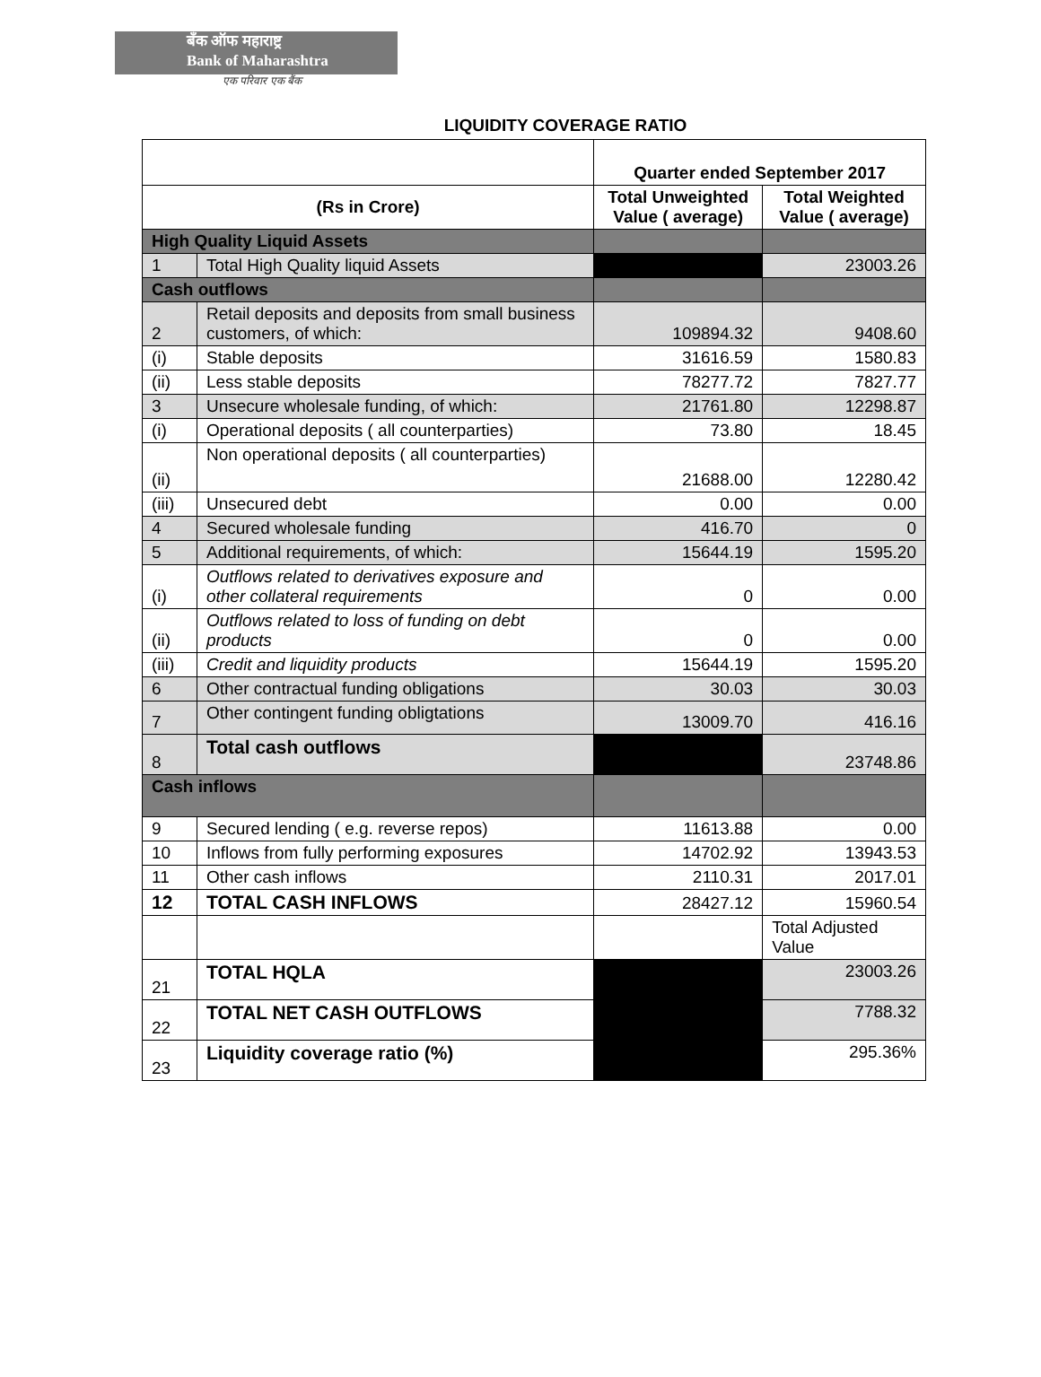बँक ऑफ महाराष्ट्र
Bank of Maharashtra
एक परिवार एक बैंक
LIQUIDITY COVERAGE RATIO
| | | Quarter ended September 2017 | |
| --- | --- | --- | --- |
| (Rs in Crore) | | Total Unweighted Value ( average) | Total Weighted Value ( average) |
| High Quality Liquid Assets | | | |
| 1 | Total High Quality liquid Assets | | 23003.26 |
| Cash outflows | | | |
| 2 | Retail deposits and deposits from small business customers, of which: | 109894.32 | 9408.60 |
| (i) | Stable deposits | 31616.59 | 1580.83 |
| (ii) | Less stable deposits | 78277.72 | 7827.77 |
| 3 | Unsecure wholesale funding, of which: | 21761.80 | 12298.87 |
| (i) | Operational deposits ( all counterparties) | 73.80 | 18.45 |
| (ii) | Non operational deposits ( all counterparties) | 21688.00 | 12280.42 |
| (iii) | Unsecured debt | 0.00 | 0.00 |
| 4 | Secured wholesale funding | 416.70 | 0 |
| 5 | Additional requirements, of which: | 15644.19 | 1595.20 |
| (i) | Outflows related to derivatives exposure and other collateral requirements | 0 | 0.00 |
| (ii) | Outflows related to loss of funding on debt products | 0 | 0.00 |
| (iii) | Credit and liquidity products | 15644.19 | 1595.20 |
| 6 | Other contractual funding obligations | 30.03 | 30.03 |
| 7 | Other contingent funding obligtations | 13009.70 | 416.16 |
| 8 | Total cash outflows | | 23748.86 |
| Cash inflows | | | |
| 9 | Secured lending ( e.g. reverse repos) | 11613.88 | 0.00 |
| 10 | Inflows from fully performing exposures | 14702.92 | 13943.53 |
| 11 | Other cash inflows | 2110.31 | 2017.01 |
| 12 | TOTAL CASH INFLOWS | 28427.12 | 15960.54 |
| | | | Total Adjusted Value |
| 21 | TOTAL HQLA | | 23003.26 |
| 22 | TOTAL NET CASH OUTFLOWS | | 7788.32 |
| 23 | Liquidity coverage ratio (%) | | 295.36% |